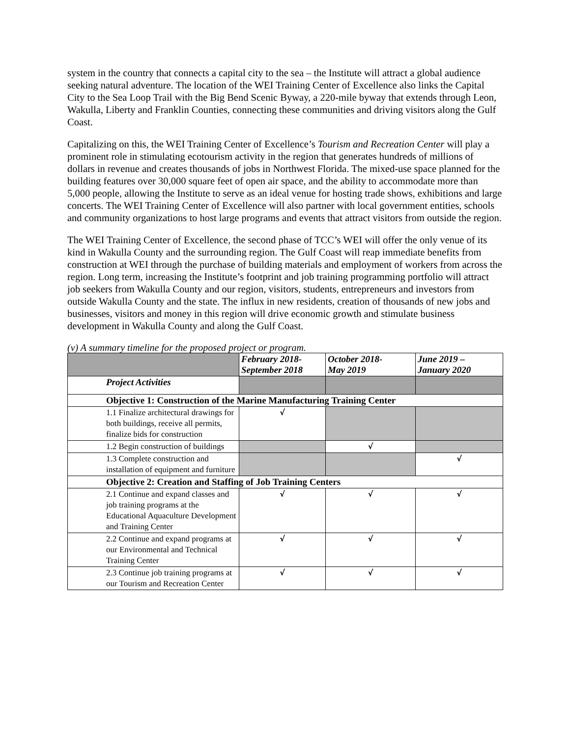system in the country that connects a capital city to the sea – the Institute will attract a global audience seeking natural adventure. The location of the WEI Training Center of Excellence also links the Capital City to the Sea Loop Trail with the Big Bend Scenic Byway, a 220-mile byway that extends through Leon, Wakulla, Liberty and Franklin Counties, connecting these communities and driving visitors along the Gulf Coast.
Capitalizing on this, the WEI Training Center of Excellence’s Tourism and Recreation Center will play a prominent role in stimulating ecotourism activity in the region that generates hundreds of millions of dollars in revenue and creates thousands of jobs in Northwest Florida. The mixed-use space planned for the building features over 30,000 square feet of open air space, and the ability to accommodate more than 5,000 people, allowing the Institute to serve as an ideal venue for hosting trade shows, exhibitions and large concerts. The WEI Training Center of Excellence will also partner with local government entities, schools and community organizations to host large programs and events that attract visitors from outside the region.
The WEI Training Center of Excellence, the second phase of TCC’s WEI will offer the only venue of its kind in Wakulla County and the surrounding region. The Gulf Coast will reap immediate benefits from construction at WEI through the purchase of building materials and employment of workers from across the region. Long term, increasing the Institute’s footprint and job training programming portfolio will attract job seekers from Wakulla County and our region, visitors, students, entrepreneurs and investors from outside Wakulla County and the state. The influx in new residents, creation of thousands of new jobs and businesses, visitors and money in this region will drive economic growth and stimulate business development in Wakulla County and along the Gulf Coast.
(v) A summary timeline for the proposed project or program.
| | February 2018- September 2018 | October 2018- May 2019 | June 2019 – January 2020 |
| --- | --- | --- | --- |
| Project Activities | | | |
| Objective 1: Construction of the Marine Manufacturing Training Center | | | |
| 1.1 Finalize architectural drawings for both buildings, receive all permits, finalize bids for construction | √ | | |
| 1.2 Begin construction of buildings | | √ | |
| 1.3 Complete construction and installation of equipment and furniture | | | √ |
| Objective 2: Creation and Staffing of Job Training Centers | | | |
| 2.1 Continue and expand classes and job training programs at the Educational Aquaculture Development and Training Center | √ | √ | √ |
| 2.2 Continue and expand programs at our Environmental and Technical Training Center | √ | √ | √ |
| 2.3 Continue job training programs at our Tourism and Recreation Center | √ | √ | √ |